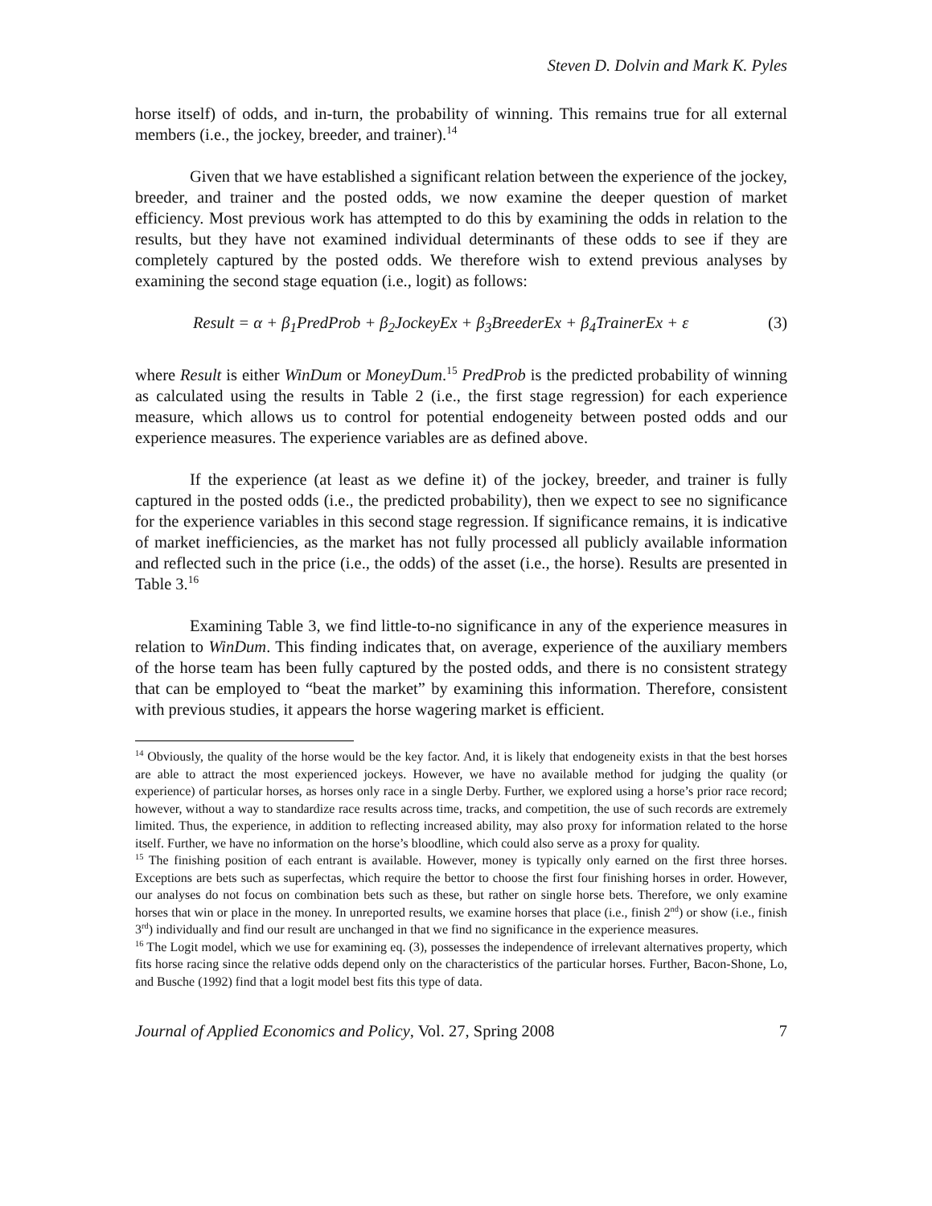Steven D. Dolvin and Mark K. Pyles
horse itself) of odds, and in-turn, the probability of winning. This remains true for all external members (i.e., the jockey, breeder, and trainer).<sup>14</sup>
Given that we have established a significant relation between the experience of the jockey, breeder, and trainer and the posted odds, we now examine the deeper question of market efficiency. Most previous work has attempted to do this by examining the odds in relation to the results, but they have not examined individual determinants of these odds to see if they are completely captured by the posted odds. We therefore wish to extend previous analyses by examining the second stage equation (i.e., logit) as follows:
Result = α + β<sub>1</sub>PredProb + β<sub>2</sub>JockeyEx + β<sub>3</sub>BreederEx + β<sub>4</sub>TrainerEx + ε (3)
where Result is either WinDum or MoneyDum.<sup>15</sup> PredProb is the predicted probability of winning as calculated using the results in Table 2 (i.e., the first stage regression) for each experience measure, which allows us to control for potential endogeneity between posted odds and our experience measures. The experience variables are as defined above.
If the experience (at least as we define it) of the jockey, breeder, and trainer is fully captured in the posted odds (i.e., the predicted probability), then we expect to see no significance for the experience variables in this second stage regression. If significance remains, it is indicative of market inefficiencies, as the market has not fully processed all publicly available information and reflected such in the price (i.e., the odds) of the asset (i.e., the horse). Results are presented in Table 3.<sup>16</sup>
Examining Table 3, we find little-to-no significance in any of the experience measures in relation to WinDum. This finding indicates that, on average, experience of the auxiliary members of the horse team has been fully captured by the posted odds, and there is no consistent strategy that can be employed to “beat the market” by examining this information. Therefore, consistent with previous studies, it appears the horse wagering market is efficient.
<sup>14</sup> Obviously, the quality of the horse would be the key factor. And, it is likely that endogeneity exists in that the best horses are able to attract the most experienced jockeys. However, we have no available method for judging the quality (or experience) of particular horses, as horses only race in a single Derby. Further, we explored using a horse’s prior race record; however, without a way to standardize race results across time, tracks, and competition, the use of such records are extremely limited. Thus, the experience, in addition to reflecting increased ability, may also proxy for information related to the horse itself. Further, we have no information on the horse’s bloodline, which could also serve as a proxy for quality.
<sup>15</sup> The finishing position of each entrant is available. However, money is typically only earned on the first three horses. Exceptions are bets such as superfectas, which require the bettor to choose the first four finishing horses in order. However, our analyses do not focus on combination bets such as these, but rather on single horse bets. Therefore, we only examine horses that win or place in the money. In unreported results, we examine horses that place (i.e., finish 2<sup>nd</sup>) or show (i.e., finish 3<sup>rd</sup>) individually and find our result are unchanged in that we find no significance in the experience measures.
<sup>16</sup> The Logit model, which we use for examining eq. (3), possesses the independence of irrelevant alternatives property, which fits horse racing since the relative odds depend only on the characteristics of the particular horses. Further, Bacon-Shone, Lo, and Busche (1992) find that a logit model best fits this type of data.
Journal of Applied Economics and Policy, Vol. 27, Spring 2008 7